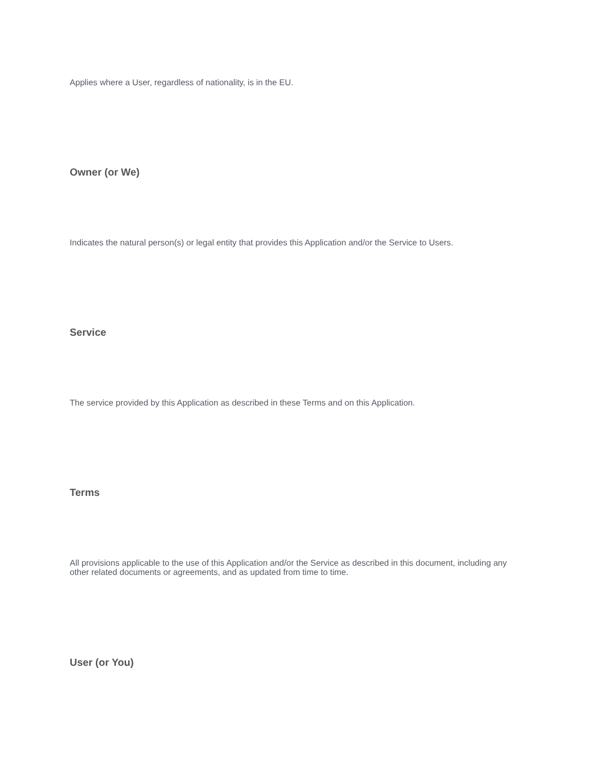Applies where a User, regardless of nationality, is in the EU.
Owner (or We)
Indicates the natural person(s) or legal entity that provides this Application and/or the Service to Users.
Service
The service provided by this Application as described in these Terms and on this Application.
Terms
All provisions applicable to the use of this Application and/or the Service as described in this document, including any other related documents or agreements, and as updated from time to time.
User (or You)